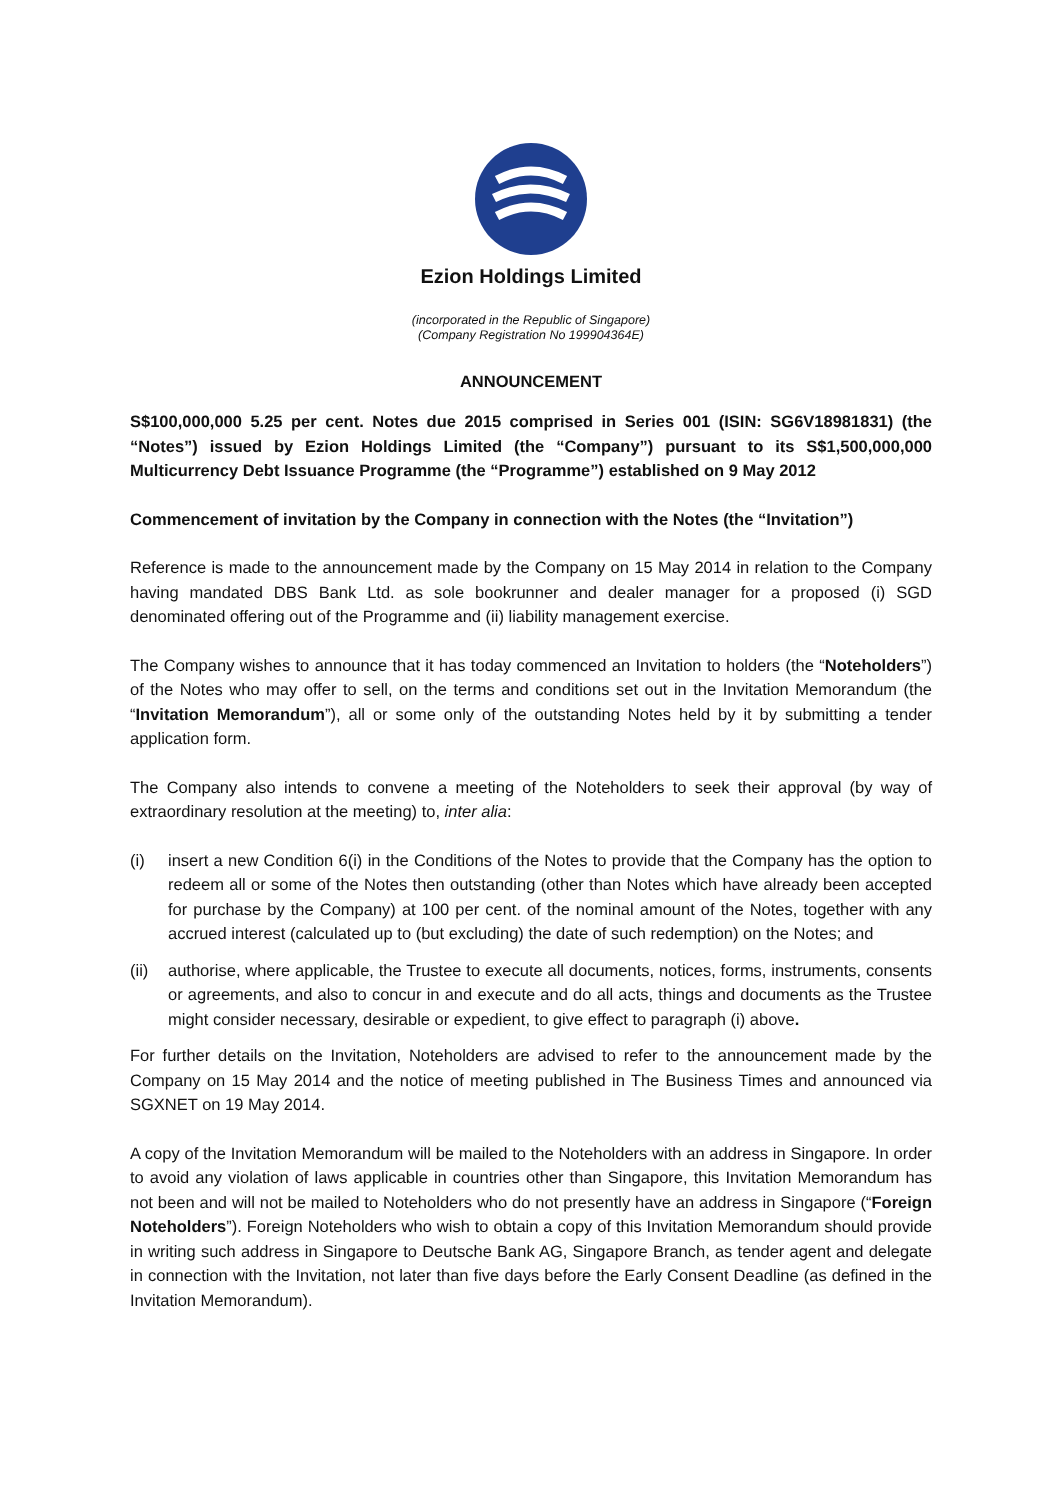Ezion Holdings Limited
(incorporated in the Republic of Singapore)
(Company Registration No 199904364E)
ANNOUNCEMENT
S$100,000,000 5.25 per cent. Notes due 2015 comprised in Series 001 (ISIN: SG6V18981831) (the “Notes”) issued by Ezion Holdings Limited (the “Company”) pursuant to its S$1,500,000,000 Multicurrency Debt Issuance Programme (the “Programme”) established on 9 May 2012
Commencement of invitation by the Company in connection with the Notes (the “Invitation”)
Reference is made to the announcement made by the Company on 15 May 2014 in relation to the Company having mandated DBS Bank Ltd. as sole bookrunner and dealer manager for a proposed (i) SGD denominated offering out of the Programme and (ii) liability management exercise.
The Company wishes to announce that it has today commenced an Invitation to holders (the “Noteholders”) of the Notes who may offer to sell, on the terms and conditions set out in the Invitation Memorandum (the “Invitation Memorandum”), all or some only of the outstanding Notes held by it by submitting a tender application form.
The Company also intends to convene a meeting of the Noteholders to seek their approval (by way of extraordinary resolution at the meeting) to, inter alia:
(i) insert a new Condition 6(i) in the Conditions of the Notes to provide that the Company has the option to redeem all or some of the Notes then outstanding (other than Notes which have already been accepted for purchase by the Company) at 100 per cent. of the nominal amount of the Notes, together with any accrued interest (calculated up to (but excluding) the date of such redemption) on the Notes; and
(ii) authorise, where applicable, the Trustee to execute all documents, notices, forms, instruments, consents or agreements, and also to concur in and execute and do all acts, things and documents as the Trustee might consider necessary, desirable or expedient, to give effect to paragraph (i) above.
For further details on the Invitation, Noteholders are advised to refer to the announcement made by the Company on 15 May 2014 and the notice of meeting published in The Business Times and announced via SGXNET on 19 May 2014.
A copy of the Invitation Memorandum will be mailed to the Noteholders with an address in Singapore. In order to avoid any violation of laws applicable in countries other than Singapore, this Invitation Memorandum has not been and will not be mailed to Noteholders who do not presently have an address in Singapore (“Foreign Noteholders”). Foreign Noteholders who wish to obtain a copy of this Invitation Memorandum should provide in writing such address in Singapore to Deutsche Bank AG, Singapore Branch, as tender agent and delegate in connection with the Invitation, not later than five days before the Early Consent Deadline (as defined in the Invitation Memorandum).